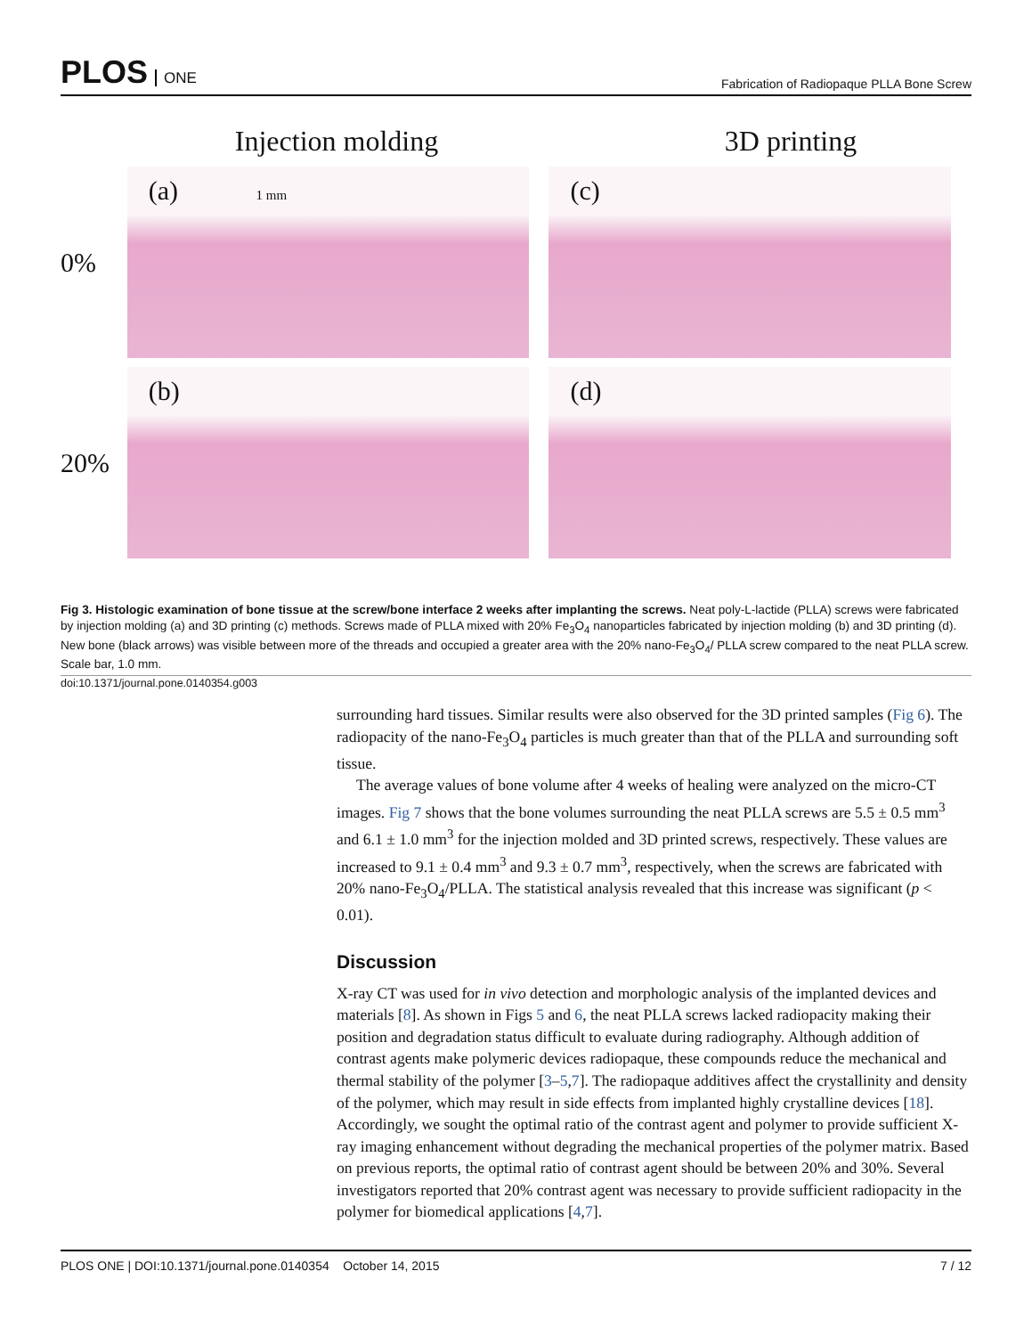PLOS ONE
Fabrication of Radiopaque PLLA Bone Screw
Injection molding 3D printing
0%
(a) 1 mm
(c)
20%
(b) (d)
Fig 3. Histologic examination of bone tissue at the screw/bone interface 2 weeks after implanting the screws. Neat poly-L-lactide (PLLA) screws were fabricated by injection molding (a) and 3D printing (c) methods. Screws made of PLLA mixed with 20% Fe<sub>3</sub>O<sub>4</sub> nanoparticles fabricated by injection molding (b) and 3D printing (d). New bone (black arrows) was visible between more of the threads and occupied a greater area with the 20% nano-Fe<sub>3</sub>O<sub>4</sub>/ PLLA screw compared to the neat PLLA screw. Scale bar, 1.0 mm.
doi:10.1371/journal.pone.0140354.g003
surrounding hard tissues. Similar results were also observed for the 3D printed samples (Fig 6). The radiopacity of the nano-Fe<sub>3</sub>O<sub>4</sub> particles is much greater than that of the PLLA and surrounding soft tissue.
The average values of bone volume after 4 weeks of healing were analyzed on the micro-CT images. Fig 7 shows that the bone volumes surrounding the neat PLLA screws are 5.5 ± 0.5 mm<sup>3</sup> and 6.1 ± 1.0 mm<sup>3</sup> for the injection molded and 3D printed screws, respectively. These values are increased to 9.1 ± 0.4 mm<sup>3</sup> and 9.3 ± 0.7 mm<sup>3</sup>, respectively, when the screws are fabricated with 20% nano-Fe<sub>3</sub>O<sub>4</sub>/PLLA. The statistical analysis revealed that this increase was significant (p < 0.01).
Discussion
X-ray CT was used for in vivo detection and morphologic analysis of the implanted devices and materials [8]. As shown in Figs 5 and 6, the neat PLLA screws lacked radiopacity making their position and degradation status difficult to evaluate during radiography. Although addition of contrast agents make polymeric devices radiopaque, these compounds reduce the mechanical and thermal stability of the polymer [3–5,7]. The radiopaque additives affect the crystallinity and density of the polymer, which may result in side effects from implanted highly crystalline devices [18]. Accordingly, we sought the optimal ratio of the contrast agent and polymer to provide sufficient X-ray imaging enhancement without degrading the mechanical properties of the polymer matrix. Based on previous reports, the optimal ratio of contrast agent should be between 20% and 30%. Several investigators reported that 20% contrast agent was necessary to provide sufficient radiopacity in the polymer for biomedical applications [4,7].
PLOS ONE | DOI:10.1371/journal.pone.0140354 October 14, 2015
7 / 12